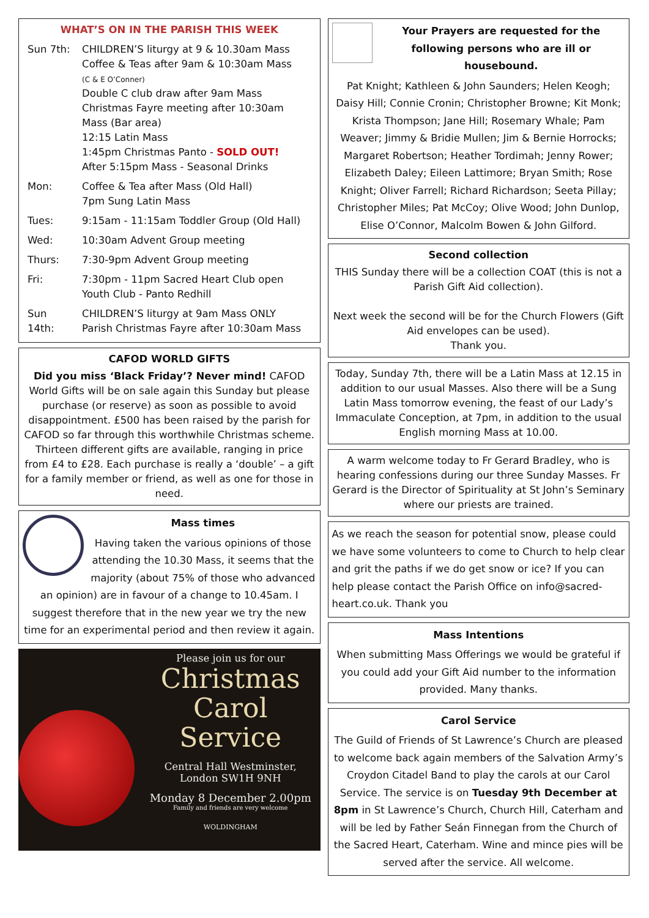WHAT’S ON IN THE PARISH THIS WEEK
| Sun 7th: | CHILDREN’S liturgy at 9 & 10.30am Mass Coffee & Teas after 9am & 10:30am Mass (C & E O’Conner) Double C club draw after 9am Mass Christmas Fayre meeting after 10:30am Mass (Bar area) 12:15 Latin Mass 1:45pm Christmas Panto - SOLD OUT! After 5:15pm Mass - Seasonal Drinks |
| Mon: | Coffee & Tea after Mass (Old Hall) 7pm Sung Latin Mass |
| Tues: | 9:15am - 11:15am Toddler Group (Old Hall) |
| Wed: | 10:30am Advent Group meeting |
| Thurs: | 7:30-9pm Advent Group meeting |
| Fri: | 7:30pm - 11pm Sacred Heart Club open Youth Club - Panto Redhill |
| Sun 14th: | CHILDREN’S liturgy at 9am Mass ONLY Parish Christmas Fayre after 10:30am Mass |
CAFOD WORLD GIFTS
Did you miss ‘Black Friday’? Never mind! CAFOD World Gifts will be on sale again this Sunday but please purchase (or reserve) as soon as possible to avoid disappointment. £500 has been raised by the parish for CAFOD so far through this worthwhile Christmas scheme. Thirteen different gifts are available, ranging in price from £4 to £28. Each purchase is really a ‘double’ – a gift for a family member or friend, as well as one for those in need.
Mass times
Having taken the various opinions of those attending the 10.30 Mass, it seems that the majority (about 75% of those who advanced an opinion) are in favour of a change to 10.45am. I suggest therefore that in the new year we try the new time for an experimental period and then review it again.
Please join us for our
Christmas
Carol Service
Central Hall Westminster,
London SW1H 9NH
Monday 8 December 2.00pm
Family and friends are very welcome
WOLDINGHAM
Your Prayers are requested for the following persons who are ill or housebound.
Pat Knight; Kathleen & John Saunders; Helen Keogh; Daisy Hill; Connie Cronin; Christopher Browne; Kit Monk; Krista Thompson; Jane Hill; Rosemary Whale; Pam Weaver; Jimmy & Bridie Mullen; Jim & Bernie Horrocks; Margaret Robertson; Heather Tordimah; Jenny Rower; Elizabeth Daley; Eileen Lattimore; Bryan Smith; Rose Knight; Oliver Farrell; Richard Richardson; Seeta Pillay; Christopher Miles; Pat McCoy; Olive Wood; John Dunlop, Elise O’Connor, Malcolm Bowen & John Gilford.
Second collection
THIS Sunday there will be a collection COAT (this is not a Parish Gift Aid collection).
Next week the second will be for the Church Flowers (Gift Aid envelopes can be used).
Thank you.
Today, Sunday 7th, there will be a Latin Mass at 12.15 in addition to our usual Masses. Also there will be a Sung Latin Mass tomorrow evening, the feast of our Lady’s Immaculate Conception, at 7pm, in addition to the usual English morning Mass at 10.00.
A warm welcome today to Fr Gerard Bradley, who is hearing confessions during our three Sunday Masses. Fr Gerard is the Director of Spirituality at St John’s Seminary where our priests are trained.
As we reach the season for potential snow, please could we have some volunteers to come to Church to help clear and grit the paths if we do get snow or ice? If you can help please contact the Parish Office on info@sacred-heart.co.uk. Thank you
Mass Intentions
When submitting Mass Offerings we would be grateful if you could add your Gift Aid number to the information provided. Many thanks.
Carol Service
The Guild of Friends of St Lawrence’s Church are pleased to welcome back again members of the Salvation Army’s Croydon Citadel Band to play the carols at our Carol Service. The service is on Tuesday 9th December at 8pm in St Lawrence’s Church, Church Hill, Caterham and will be led by Father Seán Finnegan from the Church of the Sacred Heart, Caterham. Wine and mince pies will be served after the service. All welcome.